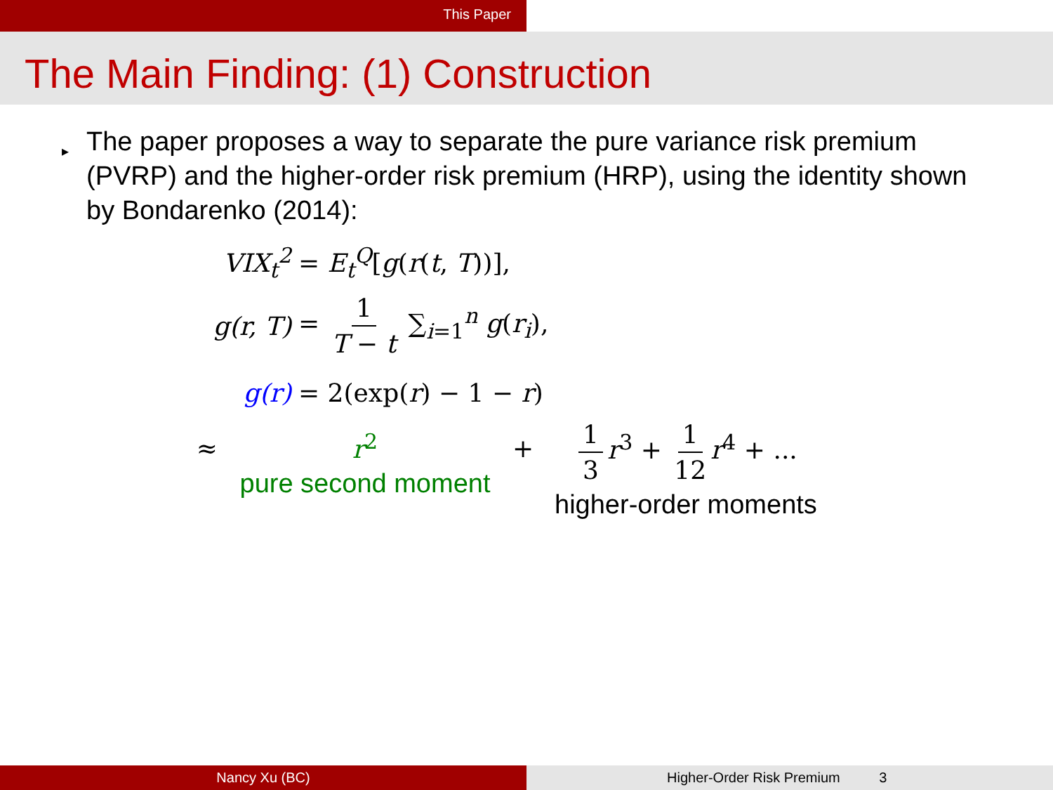This Paper
The Main Finding: (1) Construction
▸
The paper proposes a way to separate the pure variance risk premium (PVRP) and the higher-order risk premium (HRP), using the identity shown by Bondarenko (2014):
VIX<sub>t</sub><sup>2</sup> = E<sub>t</sub><sup>Q</sup>[g(r(t, T))],
g(r, T) = 1 T − t ∑<sub>i=1</sub><sup>n</sup> g(r<sub>i</sub>),
g(r) = 2(exp(r) − 1 − r)
≈
r<sup>2</sup>
pure second moment
+
1 3 r<sup>3</sup> + 1 12 r<sup>4</sup> + ...
higher-order moments
Nancy Xu (BC) Higher-Order Risk Premium 3